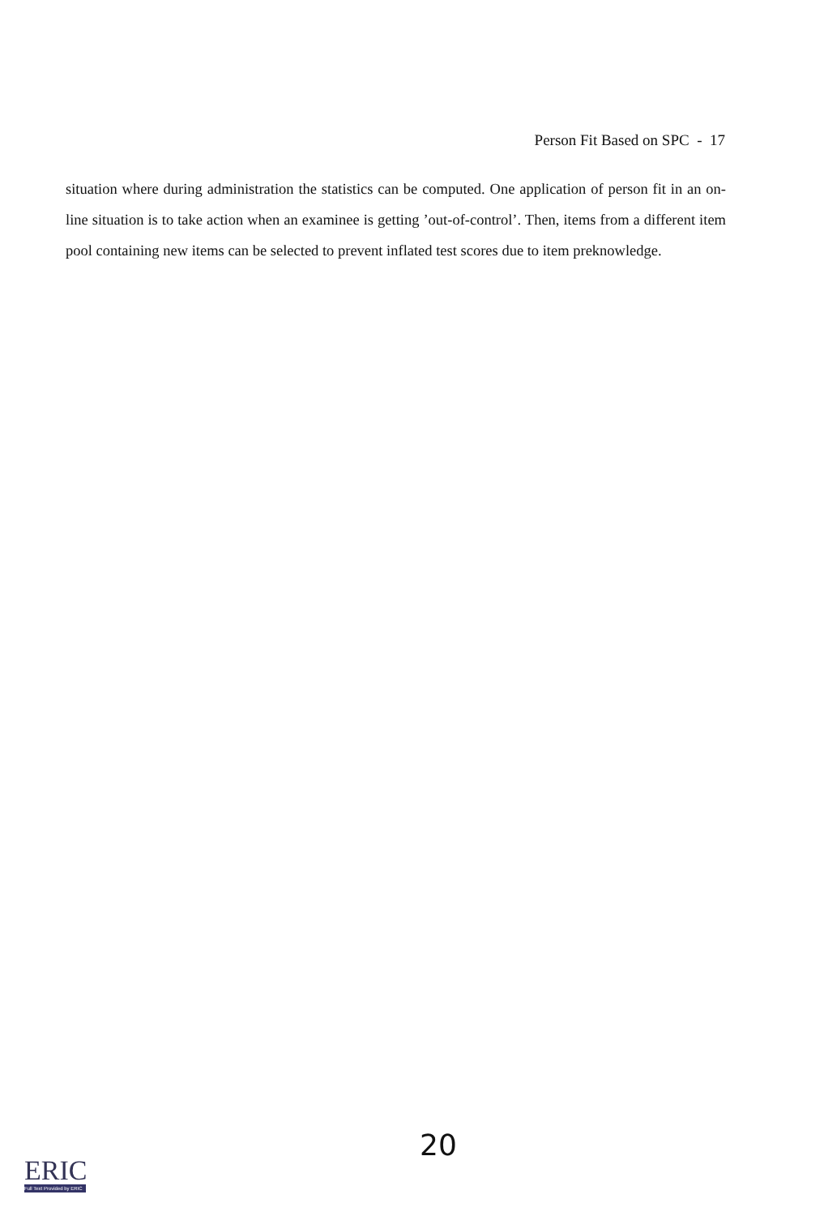Person Fit Based on SPC - 17
situation where during administration the statistics can be computed. One application of person fit in an on-line situation is to take action when an examinee is getting ’out-of-control’. Then, items from a different item pool containing new items can be selected to prevent inflated test scores due to item preknowledge.
20
ERIC
Full Text Provided by ERIC